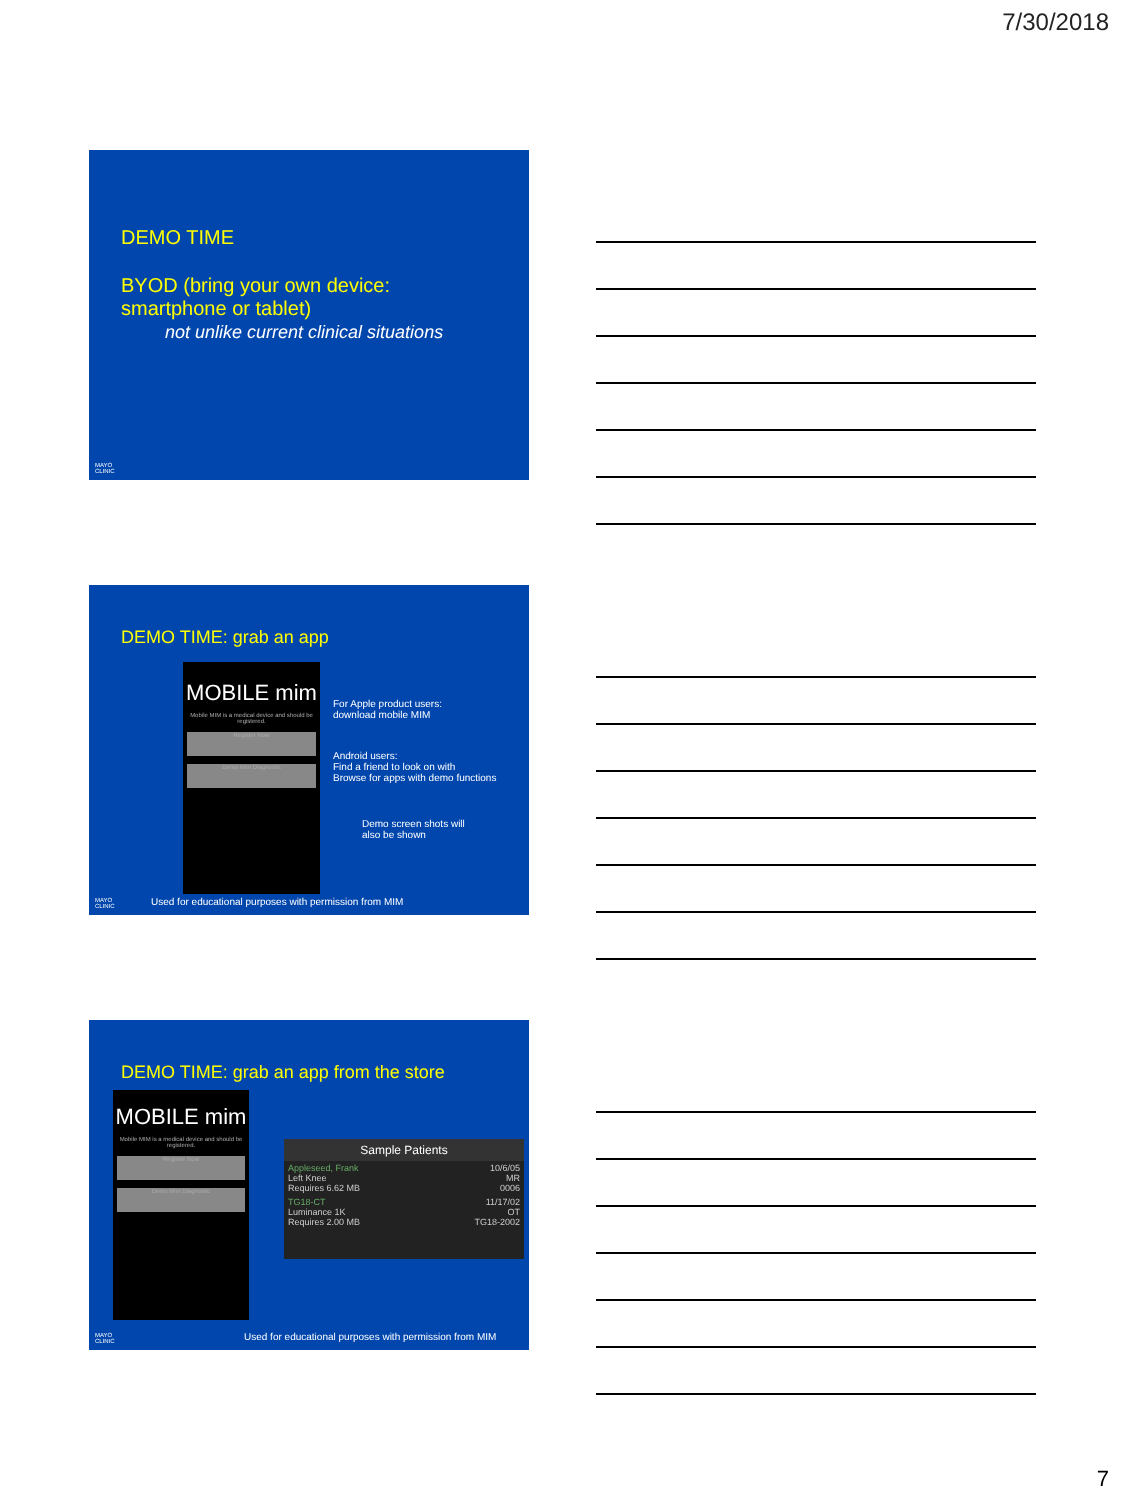7/30/2018
DEMO TIME
BYOD (bring your own device:
smartphone or tablet)
not unlike current clinical situations
MAYO
CLINIC
DEMO TIME: grab an app
MOBILE mim
Mobile MIM is a medical device and should be registered.
Register Now
Demo Mim Diagnostic
For Apple product users:
download mobile MIM
Android users:
Find a friend to look on with
Browse for apps with demo functions
Demo screen shots will
also be shown
Used for educational purposes with permission from MIM
MAYO
CLINIC
DEMO TIME: grab an app from the store
MOBILE mim
Mobile MIM is a medical device and should be registered.
Register Now
Demo Mim Diagnostic
Sample Patients
Appleseed, Frank 10/6/05
Left Knee MR
Requires 6.62 MB 0006
TG18-CT 11/17/02
Luminance 1K OT
Requires 2.00 MB TG18-2002
Used for educational purposes with permission from MIM
MAYO
CLINIC
7